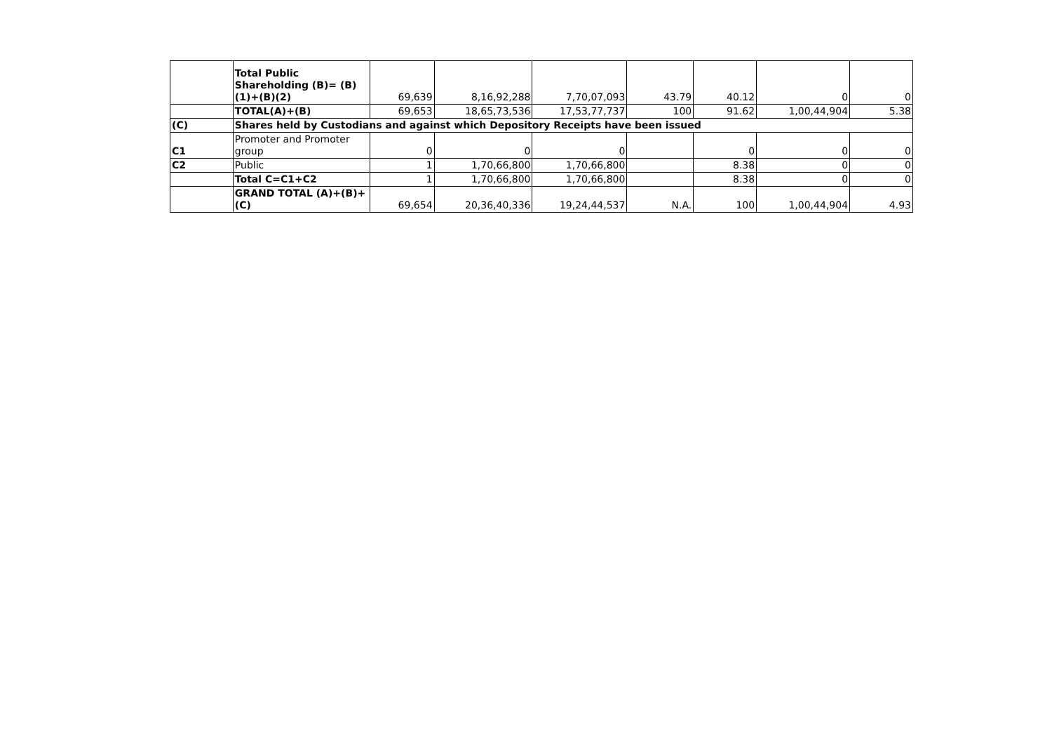| | Total Public Shareholding (B)= (B)(1)+(B)(2) | 69,639 | 8,16,92,288 | 7,70,07,093 | 43.79 | 40.12 | 0 | 0 |
| | TOTAL(A)+(B) | 69,653 | 18,65,73,536 | 17,53,77,737 | 100 | 91.62 | 1,00,44,904 | 5.38 |
| (C) | Shares held by Custodians and against which Depository Receipts have been issued | | | | | | | |
| C1 | Promoter and Promoter group | 0 | 0 | 0 | | 0 | 0 | 0 |
| C2 | Public | 1 | 1,70,66,800 | 1,70,66,800 | | 8.38 | 0 | 0 |
| | Total C=C1+C2 | 1 | 1,70,66,800 | 1,70,66,800 | | 8.38 | 0 | 0 |
| | GRAND TOTAL (A)+(B)+(C) | 69,654 | 20,36,40,336 | 19,24,44,537 | N.A. | 100 | 1,00,44,904 | 4.93 |